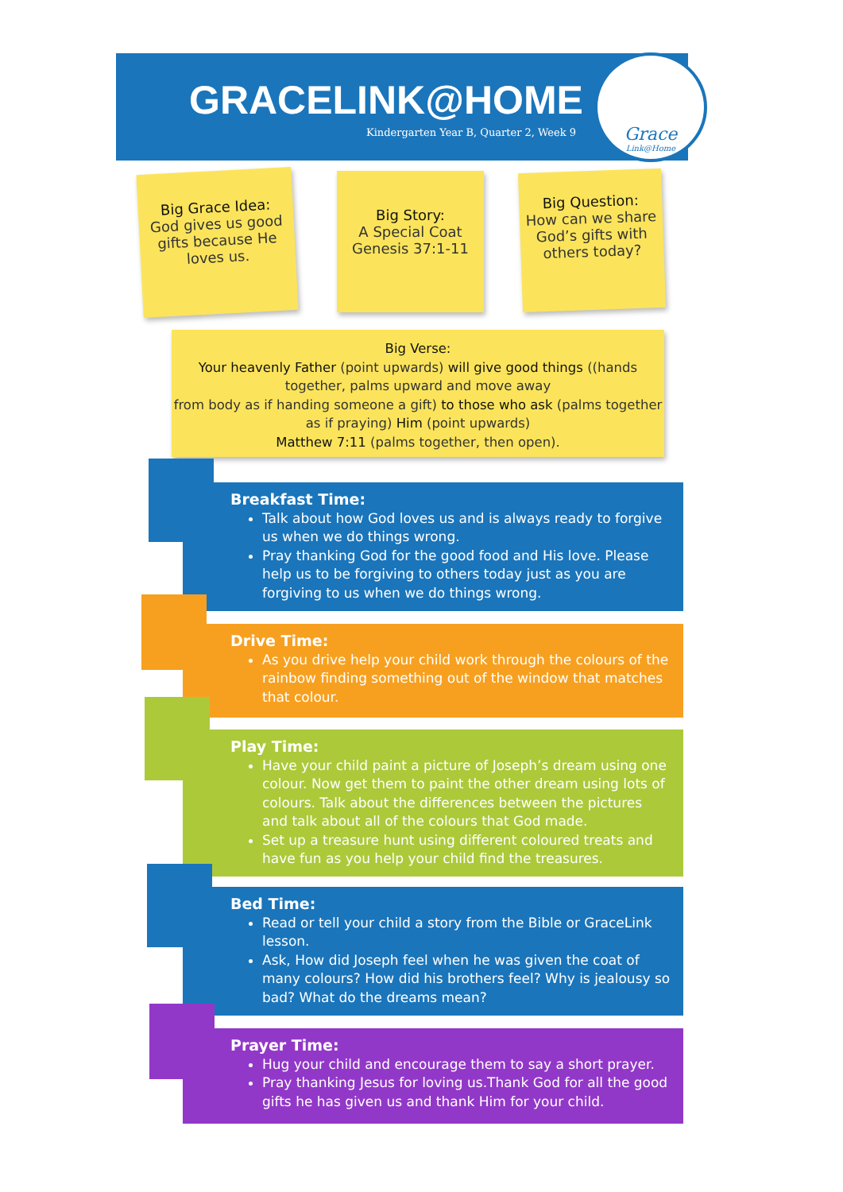GRACELINK@HOME
Kindergarten Year B, Quarter 2, Week 9
Grace
Link@Home
Big Grace Idea:
God gives us good gifts because He loves us.
Big Story:
A Special Coat
Genesis 37:1-11
Big Question:
How can we share God’s gifts with others today?
Big Verse:
Your heavenly Father (point upwards) will give good things ((hands together, palms upward and move away
from body as if handing someone a gift) to those who ask (palms together as if praying) Him (point upwards)
Matthew 7:11 (palms together, then open).
Breakfast Time:
Talk about how God loves us and is always ready to forgive us when we do things wrong.
Pray thanking God for the good food and His love. Please help us to be forgiving to others today just as you are forgiving to us when we do things wrong.
Drive Time:
As you drive help your child work through the colours of the rainbow finding something out of the window that matches that colour.
Play Time:
Have your child paint a picture of Joseph’s dream using one colour. Now get them to paint the other dream using lots of colours. Talk about the differences between the pictures and talk about all of the colours that God made.
Set up a treasure hunt using different coloured treats and have fun as you help your child find the treasures.
Bed Time:
Read or tell your child a story from the Bible or GraceLink lesson.
Ask, How did Joseph feel when he was given the coat of many colours? How did his brothers feel? Why is jealousy so bad? What do the dreams mean?
Prayer Time:
Hug your child and encourage them to say a short prayer.
Pray thanking Jesus for loving us.Thank God for all the good gifts he has given us and thank Him for your child.